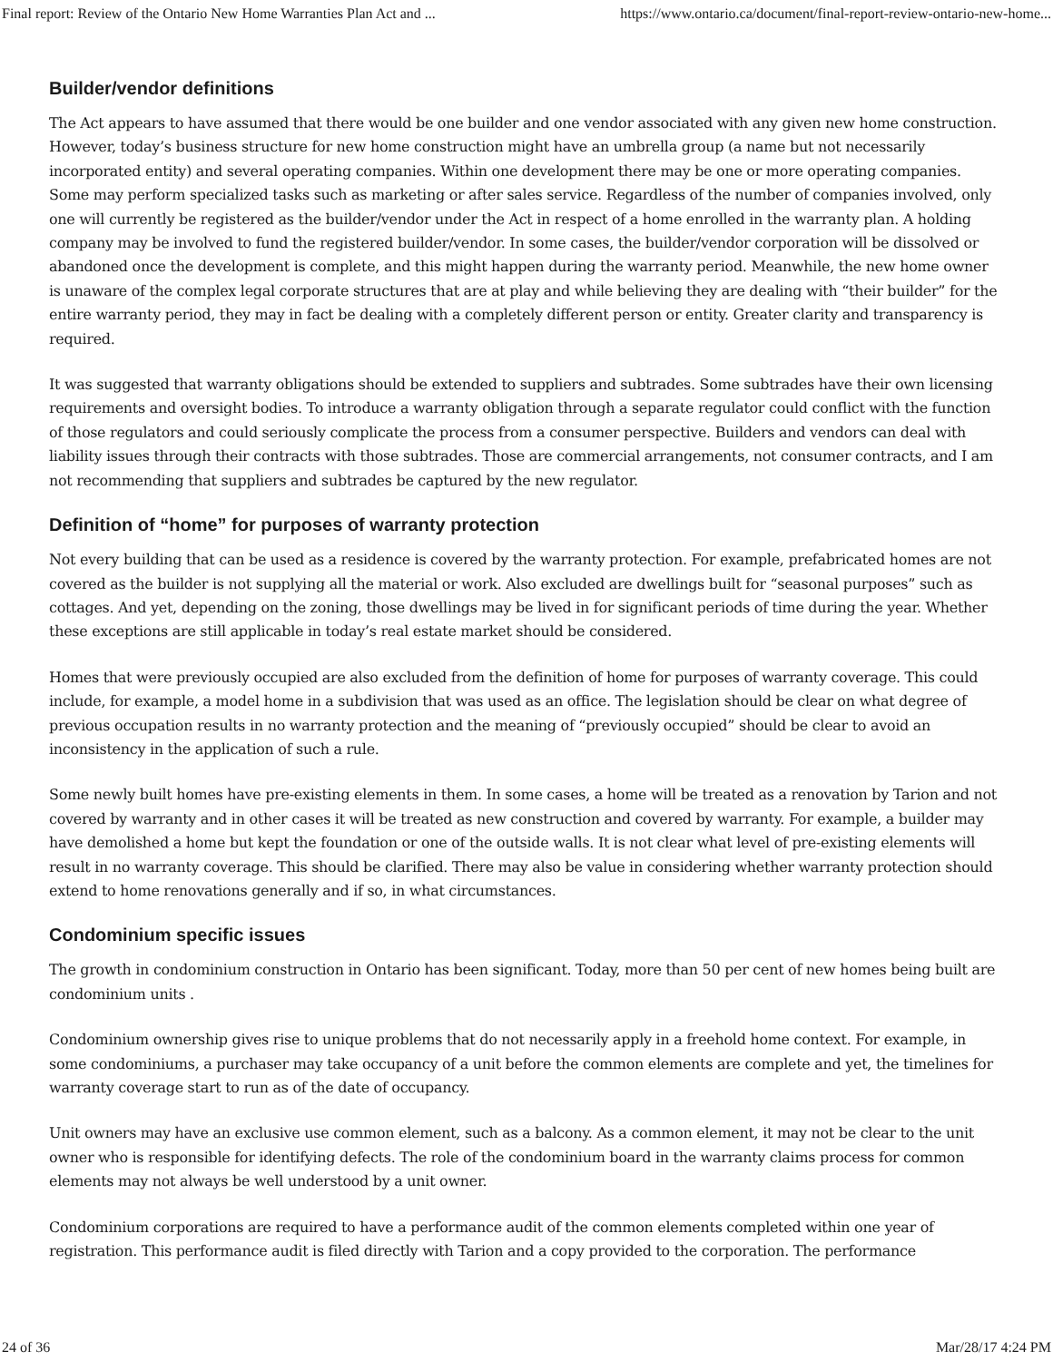Final report: Review of the Ontario New Home Warranties Plan Act and ... https://www.ontario.ca/document/final-report-review-ontario-new-home...
Builder/vendor definitions
The Act appears to have assumed that there would be one builder and one vendor associated with any given new home construction. However, today’s business structure for new home construction might have an umbrella group (a name but not necessarily incorporated entity) and several operating companies. Within one development there may be one or more operating companies. Some may perform specialized tasks such as marketing or after sales service. Regardless of the number of companies involved, only one will currently be registered as the builder/vendor under the Act in respect of a home enrolled in the warranty plan. A holding company may be involved to fund the registered builder/vendor. In some cases, the builder/vendor corporation will be dissolved or abandoned once the development is complete, and this might happen during the warranty period. Meanwhile, the new home owner is unaware of the complex legal corporate structures that are at play and while believing they are dealing with “their builder” for the entire warranty period, they may in fact be dealing with a completely different person or entity. Greater clarity and transparency is required.
It was suggested that warranty obligations should be extended to suppliers and subtrades. Some subtrades have their own licensing requirements and oversight bodies. To introduce a warranty obligation through a separate regulator could conflict with the function of those regulators and could seriously complicate the process from a consumer perspective. Builders and vendors can deal with liability issues through their contracts with those subtrades. Those are commercial arrangements, not consumer contracts, and I am not recommending that suppliers and subtrades be captured by the new regulator.
Definition of “home” for purposes of warranty protection
Not every building that can be used as a residence is covered by the warranty protection. For example, prefabricated homes are not covered as the builder is not supplying all the material or work. Also excluded are dwellings built for “seasonal purposes” such as cottages. And yet, depending on the zoning, those dwellings may be lived in for significant periods of time during the year. Whether these exceptions are still applicable in today’s real estate market should be considered.
Homes that were previously occupied are also excluded from the definition of home for purposes of warranty coverage. This could include, for example, a model home in a subdivision that was used as an office. The legislation should be clear on what degree of previous occupation results in no warranty protection and the meaning of “previously occupied” should be clear to avoid an inconsistency in the application of such a rule.
Some newly built homes have pre-existing elements in them. In some cases, a home will be treated as a renovation by Tarion and not covered by warranty and in other cases it will be treated as new construction and covered by warranty. For example, a builder may have demolished a home but kept the foundation or one of the outside walls. It is not clear what level of pre-existing elements will result in no warranty coverage. This should be clarified. There may also be value in considering whether warranty protection should extend to home renovations generally and if so, in what circumstances.
Condominium specific issues
The growth in condominium construction in Ontario has been significant. Today, more than 50 per cent of new homes being built are condominium units .
Condominium ownership gives rise to unique problems that do not necessarily apply in a freehold home context. For example, in some condominiums, a purchaser may take occupancy of a unit before the common elements are complete and yet, the timelines for warranty coverage start to run as of the date of occupancy.
Unit owners may have an exclusive use common element, such as a balcony. As a common element, it may not be clear to the unit owner who is responsible for identifying defects. The role of the condominium board in the warranty claims process for common elements may not always be well understood by a unit owner.
Condominium corporations are required to have a performance audit of the common elements completed within one year of registration. This performance audit is filed directly with Tarion and a copy provided to the corporation. The performance
24 of 36 Mar/28/17 4:24 PM